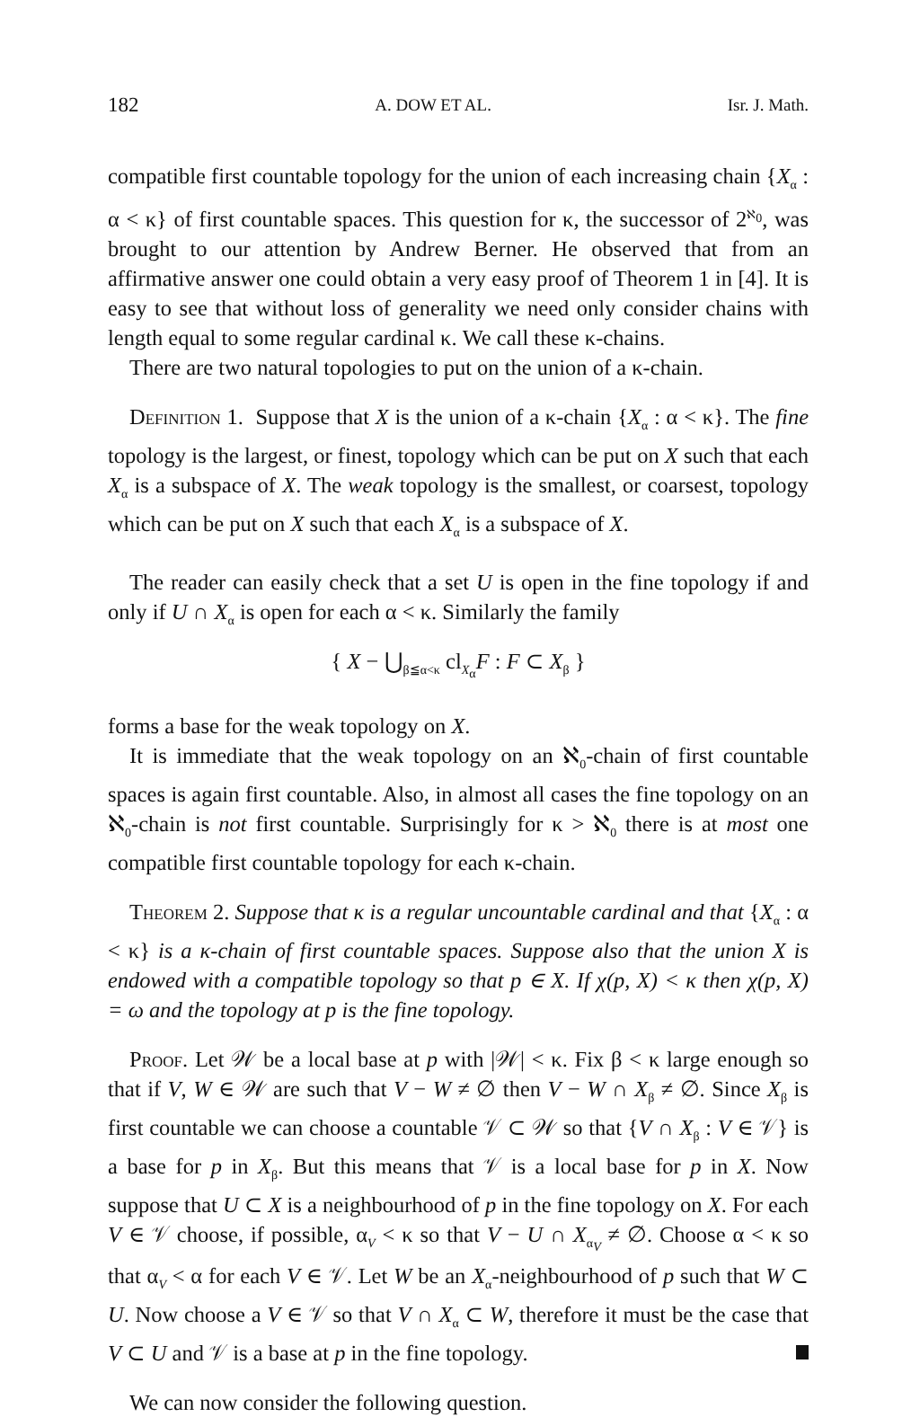182 A. DOW ET AL. Isr. J. Math.
compatible first countable topology for the union of each increasing chain {X<sub>α</sub> : α < κ} of first countable spaces. This question for κ, the successor of 2<sup>ℵ<sub>0</sub></sup>, was brought to our attention by Andrew Berner. He observed that from an affirmative answer one could obtain a very easy proof of Theorem 1 in [4]. It is easy to see that without loss of generality we need only consider chains with length equal to some regular cardinal κ. We call these κ-chains.
There are two natural topologies to put on the union of a κ-chain.
Definition 1. Suppose that X is the union of a κ-chain {X<sub>α</sub> : α < κ}. The fine topology is the largest, or finest, topology which can be put on X such that each X<sub>α</sub> is a subspace of X. The weak topology is the smallest, or coarsest, topology which can be put on X such that each X<sub>α</sub> is a subspace of X.
The reader can easily check that a set U is open in the fine topology if and only if U ∩ X<sub>α</sub> is open for each α < κ. Similarly the family
{ X − ⋃<sub>β≦α<κ</sub> cl<sub>X<sub>α</sub></sub>F : F ⊂ X<sub>β</sub> }
forms a base for the weak topology on X.
It is immediate that the weak topology on an ℵ<sub>0</sub>-chain of first countable spaces is again first countable. Also, in almost all cases the fine topology on an ℵ<sub>0</sub>-chain is not first countable. Surprisingly for κ > ℵ<sub>0</sub> there is at most one compatible first countable topology for each κ-chain.
Theorem 2. Suppose that κ is a regular uncountable cardinal and that {X<sub>α</sub> : α < κ} is a κ-chain of first countable spaces. Suppose also that the union X is endowed with a compatible topology so that p ∈ X. If χ(p, X) < κ then χ(p, X) = ω and the topology at p is the fine topology.
Proof. Let 𝒲 be a local base at p with |𝒲| < κ. Fix β < κ large enough so that if V, W ∈ 𝒲 are such that V − W ≠ ∅ then V − W ∩ X<sub>β</sub> ≠ ∅. Since X<sub>β</sub> is first countable we can choose a countable 𝒱 ⊂ 𝒲 so that {V ∩ X<sub>β</sub> : V ∈ 𝒱} is a base for p in X<sub>β</sub>. But this means that 𝒱 is a local base for p in X. Now suppose that U ⊂ X is a neighbourhood of p in the fine topology on X. For each V ∈ 𝒱 choose, if possible, α<sub>V</sub> < κ so that V − U ∩ X<sub>α<sub>V</sub></sub> ≠ ∅. Choose α < κ so that α<sub>V</sub> < α for each V ∈ 𝒱. Let W be an X<sub>α</sub>-neighbourhood of p such that W ⊂ U. Now choose a V ∈ 𝒱 so that V ∩ X<sub>α</sub> ⊂ W, therefore it must be the case that V ⊂ U and 𝒱 is a base at p in the fine topology.
We can now consider the following question.